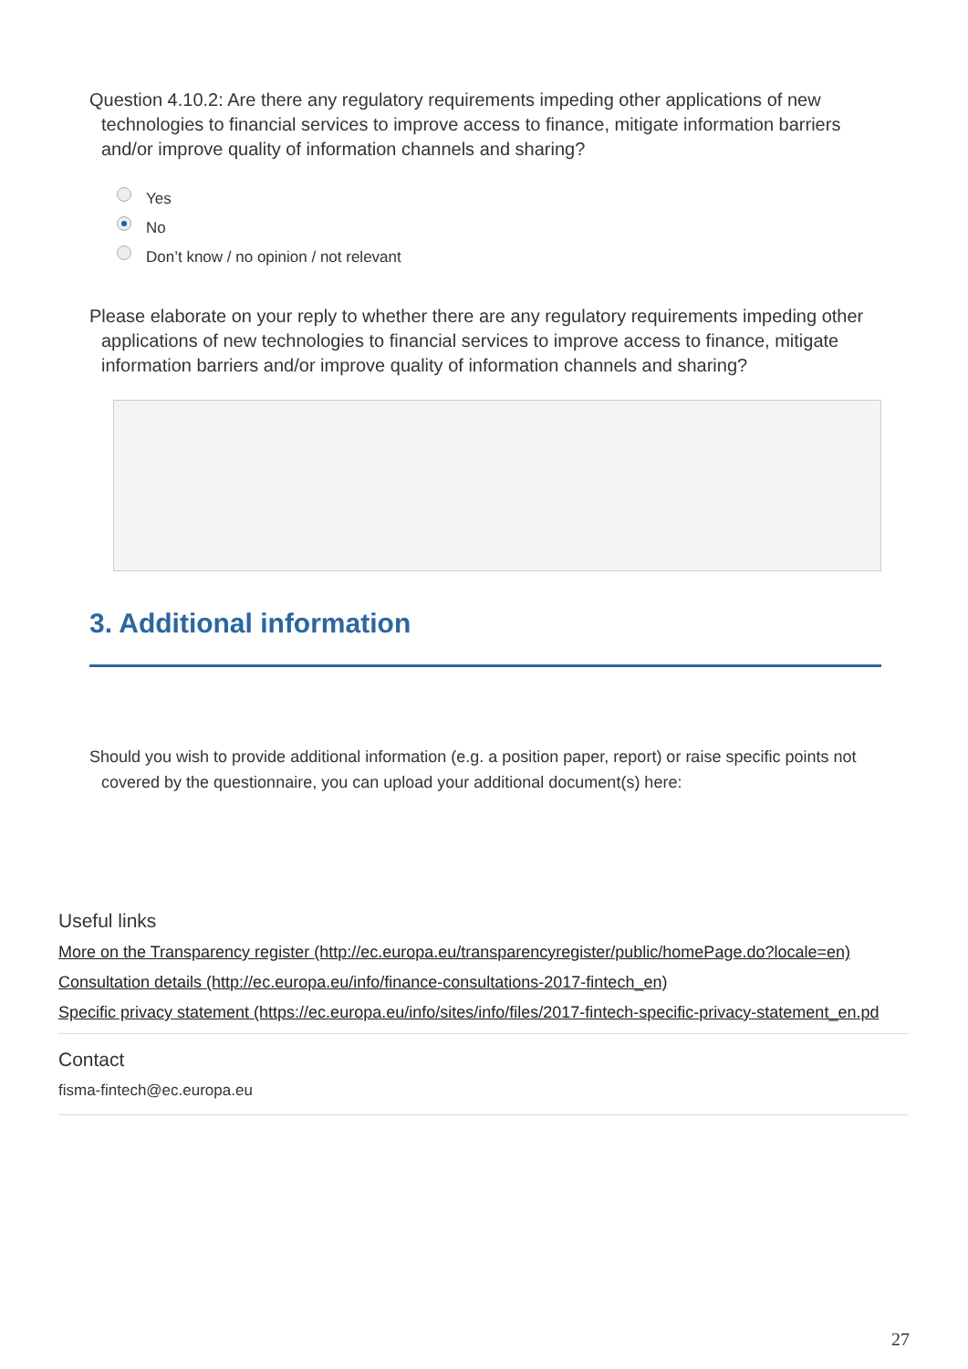Question 4.10.2: Are there any regulatory requirements impeding other applications of new technologies to financial services to improve access to finance, mitigate information barriers and/or improve quality of information channels and sharing?
Yes
No
Don’t know / no opinion / not relevant
Please elaborate on your reply to whether there are any regulatory requirements impeding other applications of new technologies to financial services to improve access to finance, mitigate information barriers and/or improve quality of information channels and sharing?
3. Additional information
Should you wish to provide additional information (e.g. a position paper, report) or raise specific points not covered by the questionnaire, you can upload your additional document(s) here:
Useful links
More on the Transparency register (http://ec.europa.eu/transparencyregister/public/homePage.do?locale=en)
Consultation details (http://ec.europa.eu/info/finance-consultations-2017-fintech_en)
Specific privacy statement (https://ec.europa.eu/info/sites/info/files/2017-fintech-specific-privacy-statement_en.pd
Contact
fisma-fintech@ec.europa.eu
27